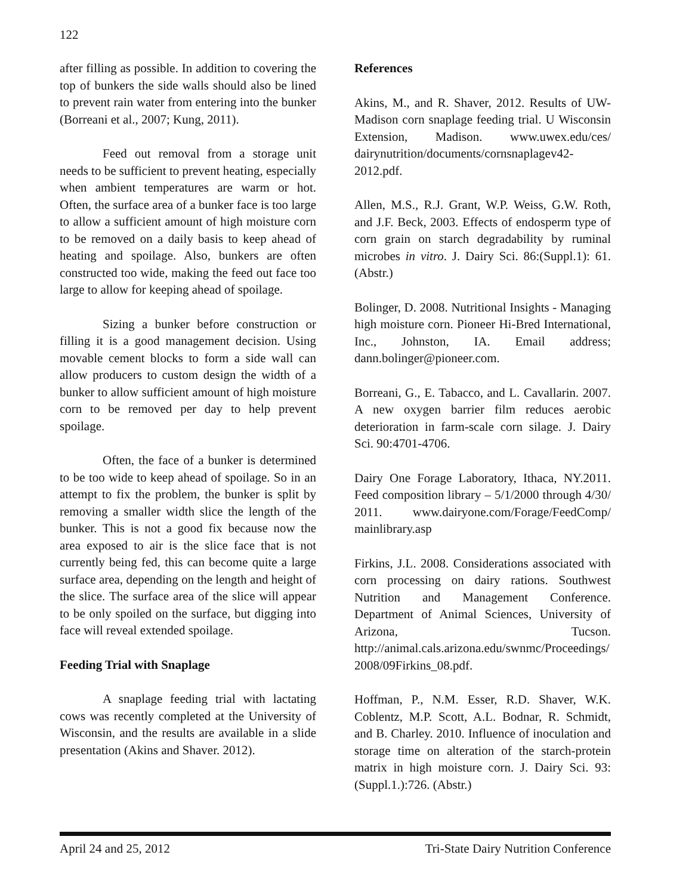122
after filling as possible. In addition to covering the top of bunkers the side walls should also be lined to prevent rain water from entering into the bunker (Borreani et al., 2007; Kung, 2011).
Feed out removal from a storage unit needs to be sufficient to prevent heating, especially when ambient temperatures are warm or hot. Often, the surface area of a bunker face is too large to allow a sufficient amount of high moisture corn to be removed on a daily basis to keep ahead of heating and spoilage. Also, bunkers are often constructed too wide, making the feed out face too large to allow for keeping ahead of spoilage.
Sizing a bunker before construction or filling it is a good management decision. Using movable cement blocks to form a side wall can allow producers to custom design the width of a bunker to allow sufficient amount of high moisture corn to be removed per day to help prevent spoilage.
Often, the face of a bunker is determined to be too wide to keep ahead of spoilage. So in an attempt to fix the problem, the bunker is split by removing a smaller width slice the length of the bunker. This is not a good fix because now the area exposed to air is the slice face that is not currently being fed, this can become quite a large surface area, depending on the length and height of the slice. The surface area of the slice will appear to be only spoiled on the surface, but digging into face will reveal extended spoilage.
Feeding Trial with Snaplage
A snaplage feeding trial with lactating cows was recently completed at the University of Wisconsin, and the results are available in a slide presentation (Akins and Shaver. 2012).
References
Akins, M., and R. Shaver, 2012. Results of UW-Madison corn snaplage feeding trial. U Wisconsin Extension, Madison. www.uwex.edu/ces/ dairynutrition/documents/cornsnaplagev42-2012.pdf.
Allen, M.S., R.J. Grant, W.P. Weiss, G.W. Roth, and J.F. Beck, 2003. Effects of endosperm type of corn grain on starch degradability by ruminal microbes in vitro. J. Dairy Sci. 86:(Suppl.1): 61. (Abstr.)
Bolinger, D. 2008. Nutritional Insights - Managing high moisture corn. Pioneer Hi-Bred International, Inc., Johnston, IA. Email address; dann.bolinger@pioneer.com.
Borreani, G., E. Tabacco, and L. Cavallarin. 2007. A new oxygen barrier film reduces aerobic deterioration in farm-scale corn silage. J. Dairy Sci. 90:4701-4706.
Dairy One Forage Laboratory, Ithaca, NY.2011. Feed composition library – 5/1/2000 through 4/30/ 2011. www.dairyone.com/Forage/FeedComp/ mainlibrary.asp
Firkins, J.L. 2008. Considerations associated with corn processing on dairy rations. Southwest Nutrition and Management Conference. Department of Animal Sciences, University of Arizona, Tucson. http://animal.cals.arizona.edu/swnmc/Proceedings/ 2008/09Firkins_08.pdf.
Hoffman, P., N.M. Esser, R.D. Shaver, W.K. Coblentz, M.P. Scott, A.L. Bodnar, R. Schmidt, and B. Charley. 2010. Influence of inoculation and storage time on alteration of the starch-protein matrix in high moisture corn. J. Dairy Sci. 93:(Suppl.1.):726. (Abstr.)
April 24 and 25, 2012 Tri-State Dairy Nutrition Conference